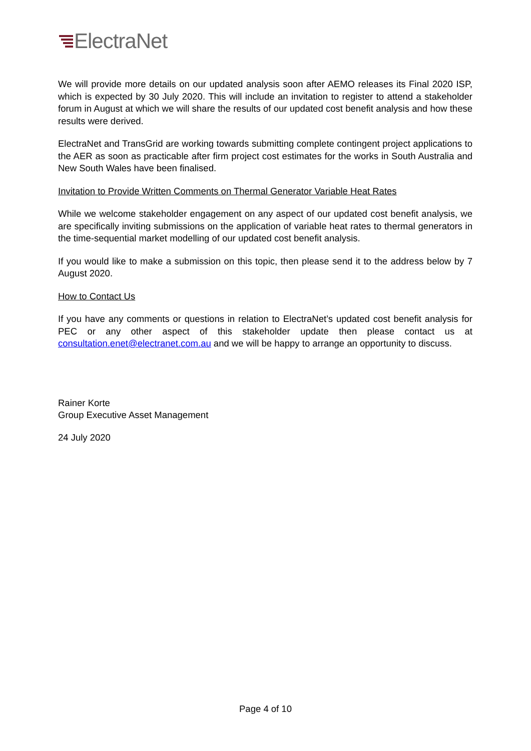ElectraNet
We will provide more details on our updated analysis soon after AEMO releases its Final 2020 ISP, which is expected by 30 July 2020. This will include an invitation to register to attend a stakeholder forum in August at which we will share the results of our updated cost benefit analysis and how these results were derived.
ElectraNet and TransGrid are working towards submitting complete contingent project applications to the AER as soon as practicable after firm project cost estimates for the works in South Australia and New South Wales have been finalised.
Invitation to Provide Written Comments on Thermal Generator Variable Heat Rates
While we welcome stakeholder engagement on any aspect of our updated cost benefit analysis, we are specifically inviting submissions on the application of variable heat rates to thermal generators in the time-sequential market modelling of our updated cost benefit analysis.
If you would like to make a submission on this topic, then please send it to the address below by 7 August 2020.
How to Contact Us
If you have any comments or questions in relation to ElectraNet’s updated cost benefit analysis for PEC or any other aspect of this stakeholder update then please contact us at consultation.enet@electranet.com.au and we will be happy to arrange an opportunity to discuss.
Rainer Korte
Group Executive Asset Management
24 July 2020
Page 4 of 10